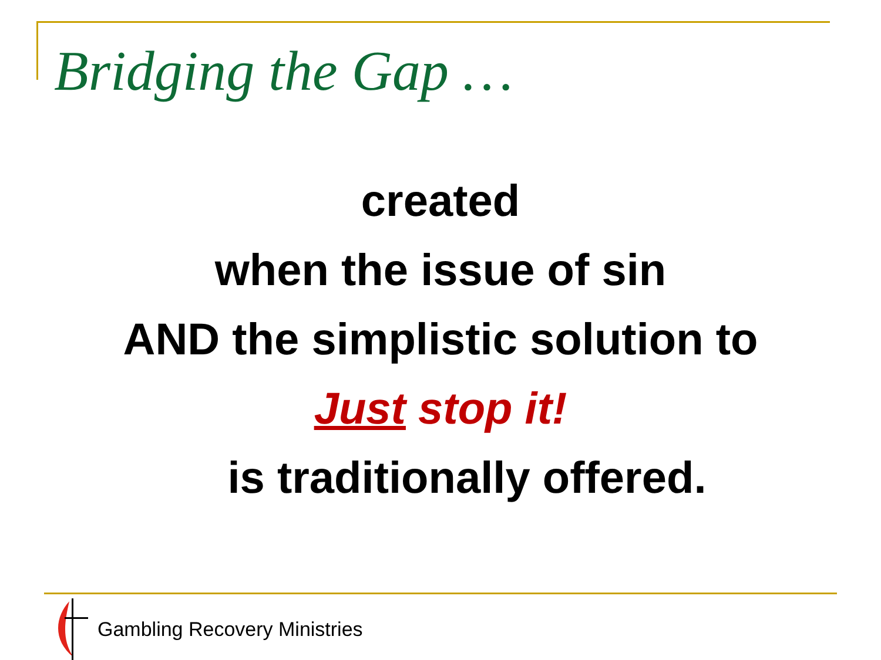Bridging the Gap …
created
when the issue of sin
AND the simplistic solution to
Just stop it!
is traditionally offered.
Gambling Recovery Ministries